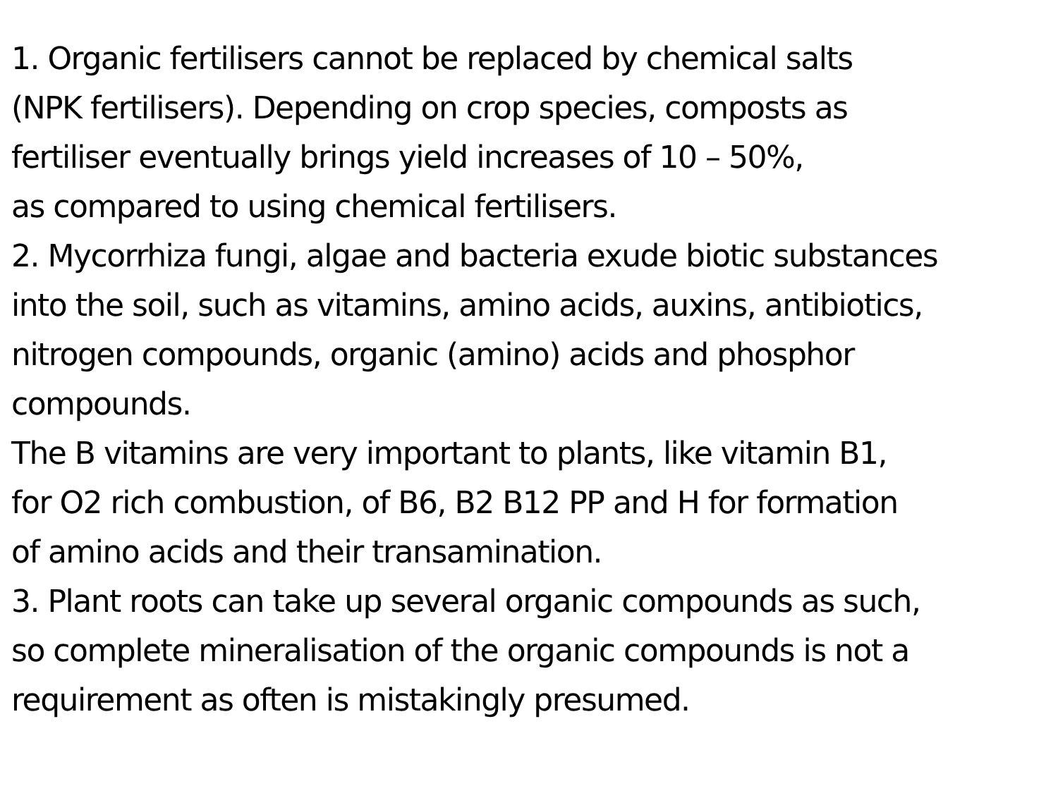1. Organic fertilisers cannot be replaced by chemical salts
(NPK fertilisers). Depending on crop species, composts as
fertiliser eventually brings yield increases of 10 – 50%,
as compared to using chemical fertilisers.
2. Mycorrhiza fungi, algae and bacteria exude biotic substances
into the soil, such as vitamins, amino acids, auxins, antibiotics,
nitrogen compounds, organic (amino) acids and phosphor
compounds.
The B vitamins are very important to plants, like vitamin B1,
for O2 rich combustion, of B6, B2 B12 PP and H for formation
of amino acids and their transamination.
3. Plant roots can take up several organic compounds as such,
so complete mineralisation of the organic compounds is not a
requirement as often is mistakingly presumed.